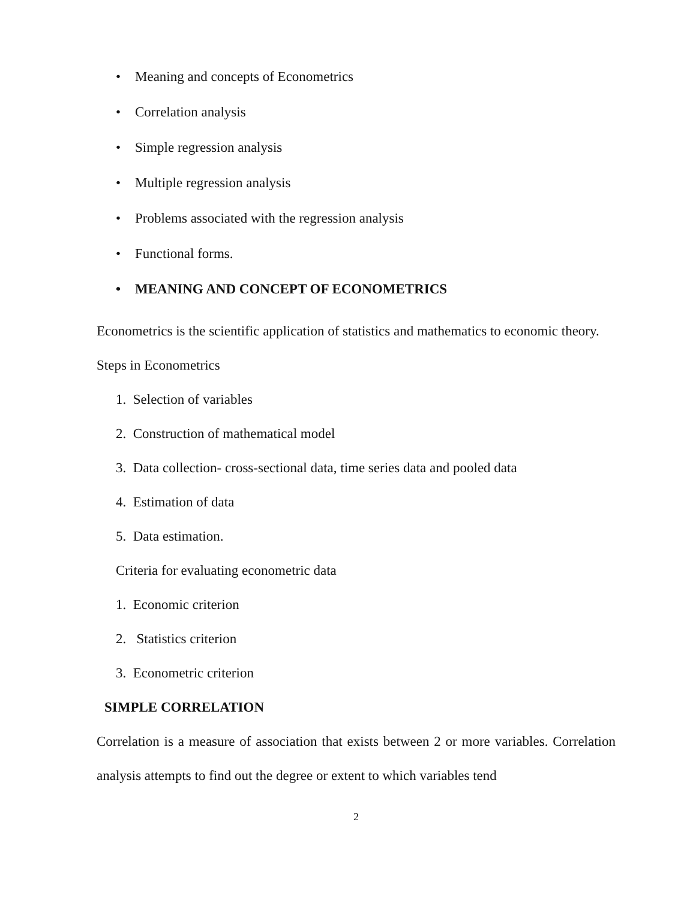• Meaning and concepts of Econometrics
• Correlation analysis
• Simple regression analysis
• Multiple regression analysis
• Problems associated with the regression analysis
• Functional forms.
• MEANING AND CONCEPT OF ECONOMETRICS
Econometrics is the scientific application of statistics and mathematics to economic theory.
Steps in Econometrics
1. Selection of variables
2. Construction of mathematical model
3. Data collection- cross-sectional data, time series data and pooled data
4. Estimation of data
5. Data estimation.
Criteria for evaluating econometric data
1. Economic criterion
2. Statistics criterion
3. Econometric criterion
SIMPLE CORRELATION
Correlation is a measure of association that exists between 2 or more variables. Correlation analysis attempts to find out the degree or extent to which variables tend
2